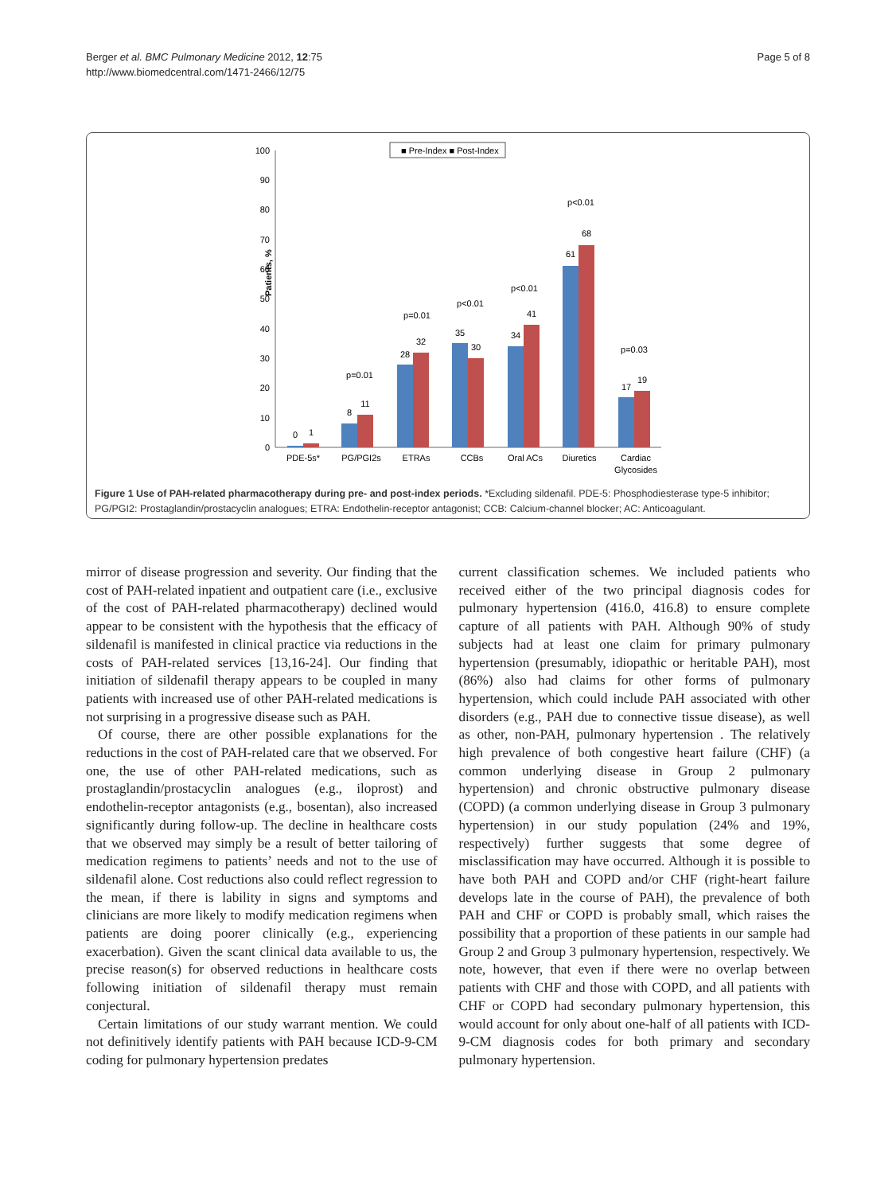Berger et al. BMC Pulmonary Medicine 2012, 12:75
http://www.biomedcentral.com/1471-2466/12/75
Page 5 of 8
0
10
20
30
40
50
60
70
80
90
100
Patients, %
■ Pre-Index ■ Post-Index
0
1
8
11
28
32
35
30
34
41
61
68
17
19
p=0.01
p=0.01
p<0.01
p<0.01
p<0.01
p=0.03
PDE-5s*
PG/PGI2s
ETRAs
CCBs
Oral ACs
Diuretics
Cardiac
Glycosides
Figure 1 Use of PAH-related pharmacotherapy during pre- and post-index periods. *Excluding sildenafil. PDE-5: Phosphodiesterase type-5 inhibitor; PG/PGI2: Prostaglandin/prostacyclin analogues; ETRA: Endothelin-receptor antagonist; CCB: Calcium-channel blocker; AC: Anticoagulant.
mirror of disease progression and severity. Our finding that the cost of PAH-related inpatient and outpatient care (i.e., exclusive of the cost of PAH-related pharmacotherapy) declined would appear to be consistent with the hypothesis that the efficacy of sildenafil is manifested in clinical practice via reductions in the costs of PAH-related services [13,16-24]. Our finding that initiation of sildenafil therapy appears to be coupled in many patients with increased use of other PAH-related medications is not surprising in a progressive disease such as PAH.
Of course, there are other possible explanations for the reductions in the cost of PAH-related care that we observed. For one, the use of other PAH-related medications, such as prostaglandin/prostacyclin analogues (e.g., iloprost) and endothelin-receptor antagonists (e.g., bosentan), also increased significantly during follow-up. The decline in healthcare costs that we observed may simply be a result of better tailoring of medication regimens to patients’ needs and not to the use of sildenafil alone. Cost reductions also could reflect regression to the mean, if there is lability in signs and symptoms and clinicians are more likely to modify medication regimens when patients are doing poorer clinically (e.g., experiencing exacerbation). Given the scant clinical data available to us, the precise reason(s) for observed reductions in healthcare costs following initiation of sildenafil therapy must remain conjectural.
Certain limitations of our study warrant mention. We could not definitively identify patients with PAH because ICD-9-CM coding for pulmonary hypertension predates
current classification schemes. We included patients who received either of the two principal diagnosis codes for pulmonary hypertension (416.0, 416.8) to ensure complete capture of all patients with PAH. Although 90% of study subjects had at least one claim for primary pulmonary hypertension (presumably, idiopathic or heritable PAH), most (86%) also had claims for other forms of pulmonary hypertension, which could include PAH associated with other disorders (e.g., PAH due to connective tissue disease), as well as other, non-PAH, pulmonary hypertension . The relatively high prevalence of both congestive heart failure (CHF) (a common underlying disease in Group 2 pulmonary hypertension) and chronic obstructive pulmonary disease (COPD) (a common underlying disease in Group 3 pulmonary hypertension) in our study population (24% and 19%, respectively) further suggests that some degree of misclassification may have occurred. Although it is possible to have both PAH and COPD and/or CHF (right-heart failure develops late in the course of PAH), the prevalence of both PAH and CHF or COPD is probably small, which raises the possibility that a proportion of these patients in our sample had Group 2 and Group 3 pulmonary hypertension, respectively. We note, however, that even if there were no overlap between patients with CHF and those with COPD, and all patients with CHF or COPD had secondary pulmonary hypertension, this would account for only about one-half of all patients with ICD-9-CM diagnosis codes for both primary and secondary pulmonary hypertension.